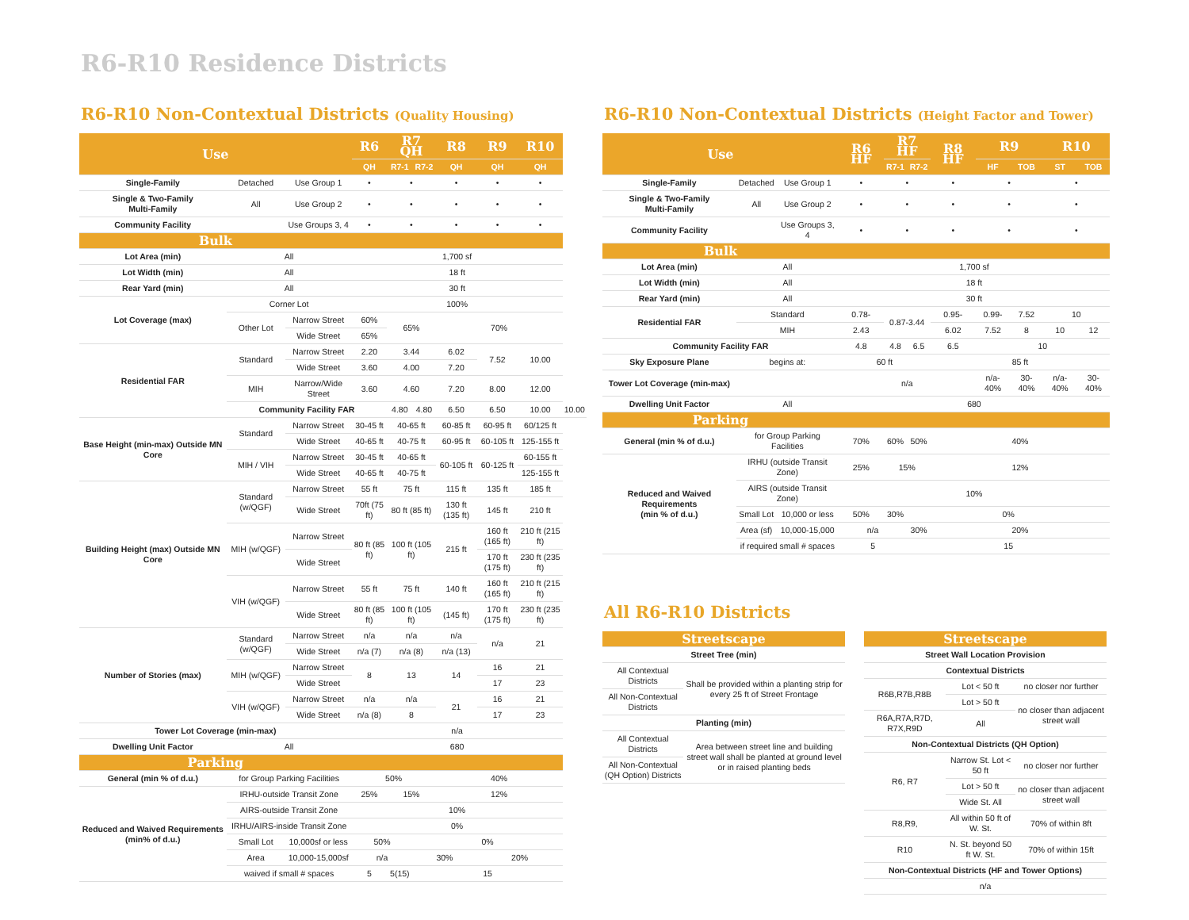R6-R10 Residence Districts
R6-R10 Non-Contextual Districts (Quality Housing)
| Use | | | R6 | R7 QH | | R8 | R9 | R10 | |
| --- | --- | --- | --- | --- | --- | --- | --- | --- | --- |
| | | | QH | R7-1 | R7-2 | QH | QH | QH | |
| Single-Family | Detached | Use Group 1 | • | • | | • | • | • | |
| Single & Two-Family Multi-Family | All | Use Group 2 | • | • | | • | • | • | |
| Community Facility | | Use Groups 3, 4 | • | • | | • | • | • | |
| Bulk | | | | | | | | | |
| Lot Area (min) | All | | 1,700 sf | | | | | | |
| Lot Width (min) | All | | 18 ft | | | | | | |
| Rear Yard (min) | All | | 30 ft | | | | | | |
| Lot Coverage (max) | Corner Lot | | 100% | | | | | | |
| | Other Lot | Narrow Street | 60% | 65% | | 70% | | | |
| | | Wide Street | 65% | | | | | | |
| Residential FAR | Standard | Narrow Street | 2.20 | 3.44 | | 6.02 | 7.52 | 10.00 | |
| | | Wide Street | 3.60 | 4.00 | | 7.20 | | | |
| | MIH | Narrow/Wide Street | 3.60 | 4.60 | | 7.20 | 8.00 | 12.00 | |
| | Community Facility FAR | | | 4.80 | 4.80 | 6.50 | 6.50 | 10.00 | 10.00 |
| Base Height (min-max) Outside MN Core | Standard | Narrow Street | 30-45 ft | 40-65 ft | | 60-85 ft | 60-95 ft | 60/125 ft | |
| | | Wide Street | 40-65 ft | 40-75 ft | | 60-95 ft | 60-105 ft | 125-155 ft | |
| | MIH / VIH | Narrow Street | 30-45 ft | 40-65 ft | | 60-105 ft | 60-125 ft | 60-155 ft | |
| | | Wide Street | 40-65 ft | 40-75 ft | | | | 125-155 ft | |
| Building Height (max) Outside MN Core | Standard (w/QGF) | Narrow Street | 55 ft | 75 ft | | 115 ft | 135 ft | 185 ft | |
| | | Wide Street | 70ft (75 ft) | 80 ft (85 ft) | | 130 ft (135 ft) | 145 ft | 210 ft | |
| | MIH (w/QGF) | Narrow Street | 80 ft (85 ft) | 100 ft (105 ft) | | 215 ft | 160 ft (165 ft) | 210 ft (215 ft) | |
| | | Wide Street | | | | | 170 ft (175 ft) | 230 ft (235 ft) | |
| | VIH (w/QGF) | Narrow Street | 55 ft | 75 ft | | 140 ft | 160 ft (165 ft) | 210 ft (215 ft) | |
| | | Wide Street | 80 ft (85 ft) | 100 ft (105 ft) | | (145 ft) | 170 ft (175 ft) | 230 ft (235 ft) | |
| Number of Stories (max) | Standard (w/QGF) | Narrow Street | n/a | n/a | | n/a | n/a | 21 | |
| | | Wide Street | n/a (7) | n/a (8) | | n/a (13) | | | |
| | MIH (w/QGF) | Narrow Street | 8 | 13 | | 14 | 16 | 21 | |
| | | Wide Street | | | | | 17 | 23 | |
| | VIH (w/QGF) | Narrow Street | n/a | n/a | | 21 | 16 | 21 | |
| | | Wide Street | n/a (8) | 8 | | | 17 | 23 | |
| Tower Lot Coverage (min-max) | | | n/a | | | | | | |
| Dwelling Unit Factor | All | | 680 | | | | | | |
| Parking | | | | | | | | | |
| General (min % of d.u.) | for Group Parking Facilities | | 50% | | | 40% | | | |
| Reduced and Waived Requirements (min% of d.u.) | IRHU-outside Transit Zone | | 25% | 15% | | 12% | | | |
| | AIRS-outside Transit Zone | | 10% | | | | | | |
| | IRHU/AIRS-inside Transit Zone | | 0% | | | | | | |
| | Small Lot | 10,000sf or less | 50% | | 0% | | | | |
| | Area | 10,000-15,000sf | n/a | | 30% | | 20% | | |
| | waived if small # spaces | | 5 | 5(15) | 15 | | | | |
R6-R10 Non-Contextual Districts (Height Factor and Tower)
| Use | | | R6 HF | R7 HF | | R8 HF | R9 | | R10 | |
| --- | --- | --- | --- | --- | --- | --- | --- | --- | --- | --- |
| | | | | R7-1 | R7-2 | | HF | TOB | ST | TOB |
| Single-Family | Detached | Use Group 1 | • | • | | • | • | | • | |
| Single & Two-Family Multi-Family | All | Use Group 2 | • | • | | • | • | | • | |
| Community Facility | | Use Groups 3, 4 | • | • | | • | • | | • | |
| Bulk | | | | | | | | | | |
| Lot Area (min) | All | | 1,700 sf | | | | | | | |
| Lot Width (min) | All | | 18 ft | | | | | | | |
| Rear Yard (min) | All | | 30 ft | | | | | | | |
| Residential FAR | Standard | | 0.78- | 0.87-3.44 | | 0.95- | 0.99- | 7.52 | 10 | |
| | MIH | | 2.43 | | | 6.02 | 7.52 | 8 | 10 | 12 |
| Community Facility FAR | | | 4.8 | 4.8 | 6.5 | 6.5 | 10 | | | |
| Sky Exposure Plane | begins at: | | 60 ft | | | 85 ft | | | | |
| Tower Lot Coverage (min-max) | | | n/a | | | | n/a- 40% | 30- 40% | n/a- 40% | 30- 40% |
| Dwelling Unit Factor | All | | 680 | | | | | | | |
| Parking | | | | | | | | | | |
| General (min % of d.u.) | for Group Parking Facilities | | 70% | 60% | 50% | 40% | | | | |
| Reduced and Waived Requirements (min % of d.u.) | IRHU (outside Transit Zone) | | 25% | 15% | | 12% | | | | |
| | AIRS (outside Transit Zone) | | 10% | | | | | | | |
| | Small Lot | 10,000 or less | 50% | 30% | 0% | | | | | |
| | Area (sf) | 10,000-15,000 | n/a | | 30% | 20% | | | | |
| | if required small # spaces | | 5 | | 15 | | | | | |
All R6-R10 Districts
| Streetscape | |
| --- | --- |
| Street Tree (min) | |
| All Contextual Districts | Shall be provided within a planting strip for every 25 ft of Street Frontage |
| All Non-Contextual Districts | |
| Planting (min) | |
| All Contextual Districts | Area between street line and building street wall shall be planted at ground level or in raised planting beds |
| All Non-Contextual (QH Option) Districts | |
| Streetscape | | |
| --- | --- | --- |
| Street Wall Location Provision | | |
| Contextual Districts | | |
| R6B,R7B,R8B | Lot < 50 ft | no closer nor further |
| | Lot > 50 ft | no closer than adjacent street wall |
| R6A,R7A,R7D, R7X,R9D | All | |
| Non-Contextual Districts (QH Option) | | |
| R6, R7 | Narrow St. Lot < 50 ft | no closer nor further |
| | Lot > 50 ft | no closer than adjacent street wall |
| | Wide St. All | |
| R8,R9, | All within 50 ft of W. St. | 70% of within 8ft |
| R10 | N. St. beyond 50 ft W. St. | 70% of within 15ft |
| Non-Contextual Districts (HF and Tower Options) | | |
| n/a | | |